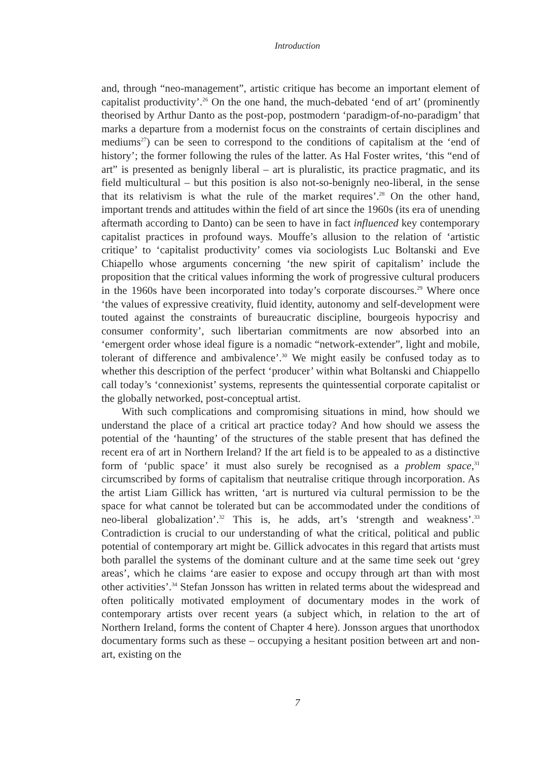Introduction
and, through “neo-management”, artistic critique has become an important element of capitalist productivity’.<sup>26</sup> On the one hand, the much-debated ‘end of art’ (prominently theorised by Arthur Danto as the post-pop, postmodern ‘paradigm-of-no-paradigm’ that marks a departure from a modernist focus on the constraints of certain disciplines and mediums<sup>27</sup>) can be seen to correspond to the conditions of capitalism at the ‘end of history’; the former following the rules of the latter. As Hal Foster writes, ‘this “end of art” is presented as benignly liberal – art is pluralistic, its practice pragmatic, and its field multicultural – but this position is also not-so-benignly neo-liberal, in the sense that its relativism is what the rule of the market requires’.<sup>28</sup> On the other hand, important trends and attitudes within the field of art since the 1960s (its era of unending aftermath according to Danto) can be seen to have in fact influenced key contemporary capitalist practices in profound ways. Mouffe’s allusion to the relation of ‘artistic critique’ to ‘capitalist productivity’ comes via sociologists Luc Boltanski and Eve Chiapello whose arguments concerning ‘the new spirit of capitalism’ include the proposition that the critical values informing the work of progressive cultural producers in the 1960s have been incorporated into today’s corporate discourses.<sup>29</sup> Where once ‘the values of expressive creativity, fluid identity, autonomy and self-development were touted against the constraints of bureaucratic discipline, bourgeois hypocrisy and consumer conformity’, such libertarian commitments are now absorbed into an ‘emergent order whose ideal figure is a nomadic “network-extender”, light and mobile, tolerant of difference and ambivalence’.<sup>30</sup> We might easily be confused today as to whether this description of the perfect ‘producer’ within what Boltanski and Chiappello call today’s ‘connexionist’ systems, represents the quintessential corporate capitalist or the globally networked, post-conceptual artist.
With such complications and compromising situations in mind, how should we understand the place of a critical art practice today? And how should we assess the potential of the ‘haunting’ of the structures of the stable present that has defined the recent era of art in Northern Ireland? If the art field is to be appealed to as a distinctive form of ‘public space’ it must also surely be recognised as a problem space,<sup>31</sup> circumscribed by forms of capitalism that neutralise critique through incorporation. As the artist Liam Gillick has written, ‘art is nurtured via cultural permission to be the space for what cannot be tolerated but can be accommodated under the conditions of neo-liberal globalization’.<sup>32</sup> This is, he adds, art’s ‘strength and weakness’.<sup>33</sup> Contradiction is crucial to our understanding of what the critical, political and public potential of contemporary art might be. Gillick advocates in this regard that artists must both parallel the systems of the dominant culture and at the same time seek out ‘grey areas’, which he claims ‘are easier to expose and occupy through art than with most other activities’.<sup>34</sup> Stefan Jonsson has written in related terms about the widespread and often politically motivated employment of documentary modes in the work of contemporary artists over recent years (a subject which, in relation to the art of Northern Ireland, forms the content of Chapter 4 here). Jonsson argues that unorthodox documentary forms such as these – occupying a hesitant position between art and non-art, existing on the
7